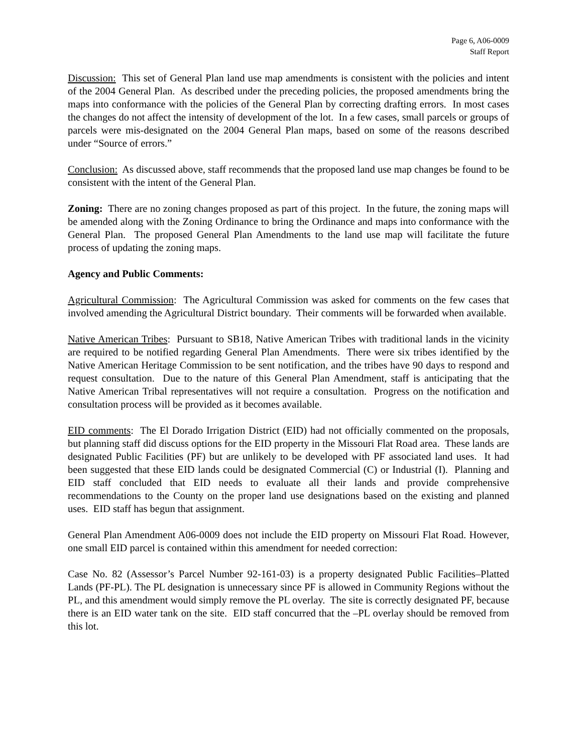Page 6, A06-0009
Staff Report
Discussion: This set of General Plan land use map amendments is consistent with the policies and intent of the 2004 General Plan. As described under the preceding policies, the proposed amendments bring the maps into conformance with the policies of the General Plan by correcting drafting errors. In most cases the changes do not affect the intensity of development of the lot. In a few cases, small parcels or groups of parcels were mis-designated on the 2004 General Plan maps, based on some of the reasons described under “Source of errors.”
Conclusion: As discussed above, staff recommends that the proposed land use map changes be found to be consistent with the intent of the General Plan.
Zoning: There are no zoning changes proposed as part of this project. In the future, the zoning maps will be amended along with the Zoning Ordinance to bring the Ordinance and maps into conformance with the General Plan. The proposed General Plan Amendments to the land use map will facilitate the future process of updating the zoning maps.
Agency and Public Comments:
Agricultural Commission: The Agricultural Commission was asked for comments on the few cases that involved amending the Agricultural District boundary. Their comments will be forwarded when available.
Native American Tribes: Pursuant to SB18, Native American Tribes with traditional lands in the vicinity are required to be notified regarding General Plan Amendments. There were six tribes identified by the Native American Heritage Commission to be sent notification, and the tribes have 90 days to respond and request consultation. Due to the nature of this General Plan Amendment, staff is anticipating that the Native American Tribal representatives will not require a consultation. Progress on the notification and consultation process will be provided as it becomes available.
EID comments: The El Dorado Irrigation District (EID) had not officially commented on the proposals, but planning staff did discuss options for the EID property in the Missouri Flat Road area. These lands are designated Public Facilities (PF) but are unlikely to be developed with PF associated land uses. It had been suggested that these EID lands could be designated Commercial (C) or Industrial (I). Planning and EID staff concluded that EID needs to evaluate all their lands and provide comprehensive recommendations to the County on the proper land use designations based on the existing and planned uses. EID staff has begun that assignment.
General Plan Amendment A06-0009 does not include the EID property on Missouri Flat Road. However, one small EID parcel is contained within this amendment for needed correction:
Case No. 82 (Assessor’s Parcel Number 92-161-03) is a property designated Public Facilities–Platted Lands (PF-PL). The PL designation is unnecessary since PF is allowed in Community Regions without the PL, and this amendment would simply remove the PL overlay. The site is correctly designated PF, because there is an EID water tank on the site. EID staff concurred that the –PL overlay should be removed from this lot.